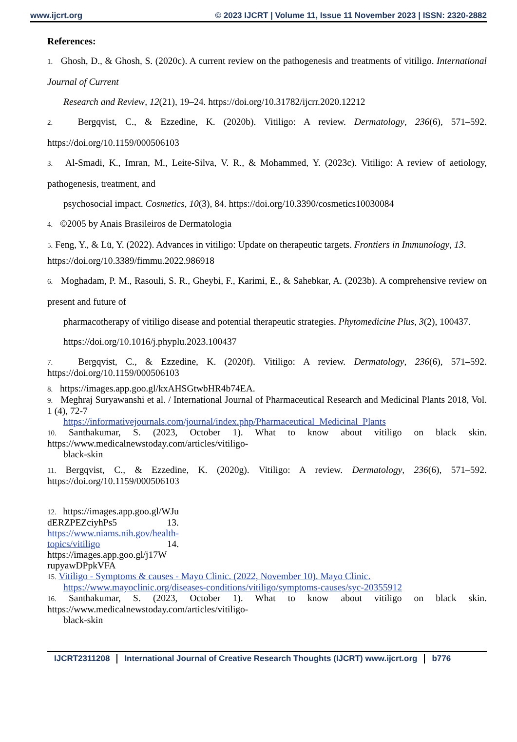www.ijcrt.org © 2023 IJCRT | Volume 11, Issue 11 November 2023 | ISSN: 2320-2882
References:
1. Ghosh, D., & Ghosh, S. (2020c). A current review on the pathogenesis and treatments of vitiligo. International Journal of Current
Research and Review, 12(21), 19–24. https://doi.org/10.31782/ijcrr.2020.12212
2. Bergqvist, C., & Ezzedine, K. (2020b). Vitiligo: A review. Dermatology, 236(6), 571–592. https://doi.org/10.1159/000506103
3. Al-Smadi, K., Imran, M., Leite-Silva, V. R., & Mohammed, Y. (2023c). Vitiligo: A review of aetiology, pathogenesis, treatment, and
psychosocial impact. Cosmetics, 10(3), 84. https://doi.org/10.3390/cosmetics10030084
4. ©2005 by Anais Brasileiros de Dermatologia
5. Feng, Y., & Lü, Y. (2022). Advances in vitiligo: Update on therapeutic targets. Frontiers in Immunology, 13.
https://doi.org/10.3389/fimmu.2022.986918
6. Moghadam, P. M., Rasouli, S. R., Gheybi, F., Karimi, E., & Sahebkar, A. (2023b). A comprehensive review on present and future of
pharmacotherapy of vitiligo disease and potential therapeutic strategies. Phytomedicine Plus, 3(2), 100437.
https://doi.org/10.1016/j.phyplu.2023.100437
7. Bergqvist, C., & Ezzedine, K. (2020f). Vitiligo: A review. Dermatology, 236(6), 571–592. https://doi.org/10.1159/000506103
8. https://images.app.goo.gl/kxAHSGtwbHR4b74EA.
9. Meghraj Suryawanshi et al. / International Journal of Pharmaceutical Research and Medicinal Plants 2018, Vol. 1 (4), 72-7
https://informativejournals.com/journal/index.php/Pharmaceutical_Medicinal_Plants
10. Santhakumar, S. (2023, October 1). What to know about vitiligo on black skin. https://www.medicalnewstoday.com/articles/vitiligo-
black-skin
11. Bergqvist, C., & Ezzedine, K. (2020g). Vitiligo: A review. Dermatology, 236(6), 571–592. https://doi.org/10.1159/000506103
12. https://images.app.goo.gl/WJu dERZPEZciyhPs5 13. https://www.niams.nih.gov/health-topics/vitiligo 14. https://images.app.goo.gl/j17W rupyawDPpkVFA
15. Vitiligo - Symptoms & causes - Mayo Clinic. (2022, November 10). Mayo Clinic.
https://www.mayoclinic.org/diseases-conditions/vitiligo/symptoms-causes/syc-20355912
16. Santhakumar, S. (2023, October 1). What to know about vitiligo on black skin. https://www.medicalnewstoday.com/articles/vitiligo-
black-skin
IJCRT2311208 International Journal of Creative Research Thoughts (IJCRT) www.ijcrt.org b776